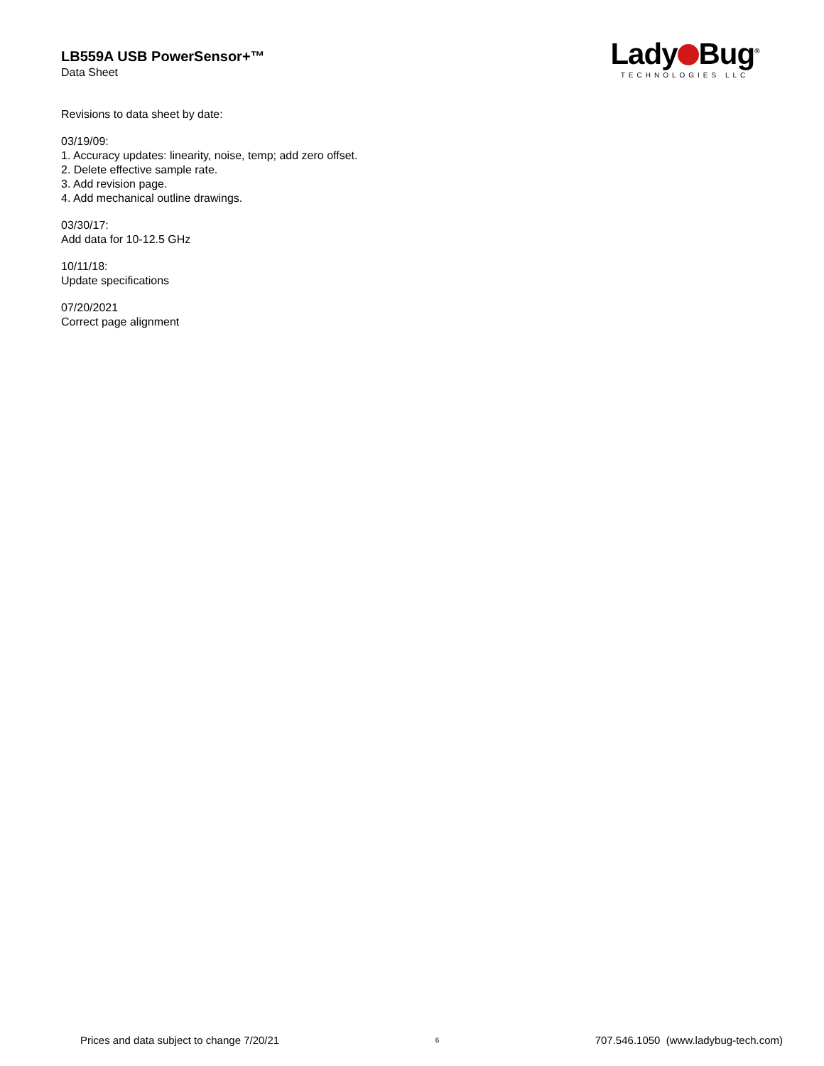LB559A USB PowerSensor+™
Data Sheet
Lady Bug<sup>®</sup>
TECHNOLOGIES LLC
Revisions to data sheet by date:
03/19/09:
1. Accuracy updates: linearity, noise, temp; add zero offset.
2. Delete effective sample rate.
3. Add revision page.
4. Add mechanical outline drawings.
03/30/17:
Add data for 10-12.5 GHz
10/11/18:
Update specifications
07/20/2021
Correct page alignment
Prices and data subject to change 7/20/21 6 707.546.1050 (www.ladybug-tech.com)